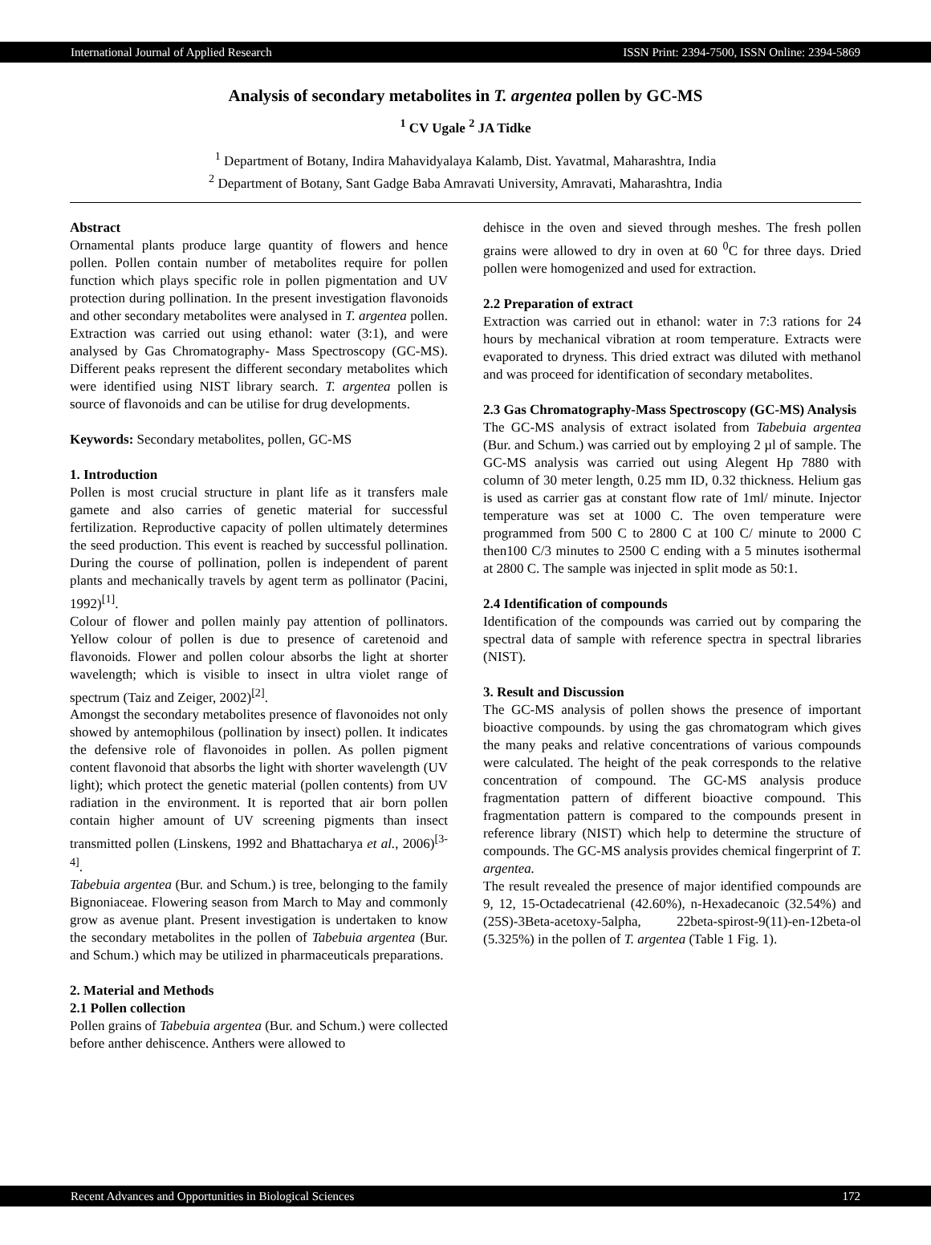International Journal of Applied Research ISSN Print: 2394-7500, ISSN Online: 2394-5869
Analysis of secondary metabolites in T. argentea pollen by GC-MS
<sup>1</sup> CV Ugale <sup>2</sup> JA Tidke
<sup>1</sup> Department of Botany, Indira Mahavidyalaya Kalamb, Dist. Yavatmal, Maharashtra, India
<sup>2</sup> Department of Botany, Sant Gadge Baba Amravati University, Amravati, Maharashtra, India
Abstract
Ornamental plants produce large quantity of flowers and hence pollen. Pollen contain number of metabolites require for pollen function which plays specific role in pollen pigmentation and UV protection during pollination. In the present investigation flavonoids and other secondary metabolites were analysed in T. argentea pollen. Extraction was carried out using ethanol: water (3:1), and were analysed by Gas Chromatography- Mass Spectroscopy (GC-MS). Different peaks represent the different secondary metabolites which were identified using NIST library search. T. argentea pollen is source of flavonoids and can be utilise for drug developments.
Keywords: Secondary metabolites, pollen, GC-MS
1. Introduction
Pollen is most crucial structure in plant life as it transfers male gamete and also carries of genetic material for successful fertilization. Reproductive capacity of pollen ultimately determines the seed production. This event is reached by successful pollination. During the course of pollination, pollen is independent of parent plants and mechanically travels by agent term as pollinator (Pacini, 1992)<sup>[1]</sup>.
Colour of flower and pollen mainly pay attention of pollinators. Yellow colour of pollen is due to presence of caretenoid and flavonoids. Flower and pollen colour absorbs the light at shorter wavelength; which is visible to insect in ultra violet range of spectrum (Taiz and Zeiger, 2002)<sup>[2]</sup>.
Amongst the secondary metabolites presence of flavonoides not only showed by antemophilous (pollination by insect) pollen. It indicates the defensive role of flavonoides in pollen. As pollen pigment content flavonoid that absorbs the light with shorter wavelength (UV light); which protect the genetic material (pollen contents) from UV radiation in the environment. It is reported that air born pollen contain higher amount of UV screening pigments than insect transmitted pollen (Linskens, 1992 and Bhattacharya et al., 2006)<sup>[3-4]</sup>.
Tabebuia argentea (Bur. and Schum.) is tree, belonging to the family Bignoniaceae. Flowering season from March to May and commonly grow as avenue plant. Present investigation is undertaken to know the secondary metabolites in the pollen of Tabebuia argentea (Bur. and Schum.) which may be utilized in pharmaceuticals preparations.
2. Material and Methods
2.1 Pollen collection
Pollen grains of Tabebuia argentea (Bur. and Schum.) were collected before anther dehiscence. Anthers were allowed to
dehisce in the oven and sieved through meshes. The fresh pollen grains were allowed to dry in oven at 60 <sup>0</sup>C for three days. Dried pollen were homogenized and used for extraction.
2.2 Preparation of extract
Extraction was carried out in ethanol: water in 7:3 rations for 24 hours by mechanical vibration at room temperature. Extracts were evaporated to dryness. This dried extract was diluted with methanol and was proceed for identification of secondary metabolites.
2.3 Gas Chromatography-Mass Spectroscopy (GC-MS) Analysis
The GC-MS analysis of extract isolated from Tabebuia argentea (Bur. and Schum.) was carried out by employing 2 µl of sample. The GC-MS analysis was carried out using Alegent Hp 7880 with column of 30 meter length, 0.25 mm ID, 0.32 thickness. Helium gas is used as carrier gas at constant flow rate of 1ml/ minute. Injector temperature was set at 1000 C. The oven temperature were programmed from 500 C to 2800 C at 100 C/ minute to 2000 C then100 C/3 minutes to 2500 C ending with a 5 minutes isothermal at 2800 C. The sample was injected in split mode as 50:1.
2.4 Identification of compounds
Identification of the compounds was carried out by comparing the spectral data of sample with reference spectra in spectral libraries (NIST).
3. Result and Discussion
The GC-MS analysis of pollen shows the presence of important bioactive compounds. by using the gas chromatogram which gives the many peaks and relative concentrations of various compounds were calculated. The height of the peak corresponds to the relative concentration of compound. The GC-MS analysis produce fragmentation pattern of different bioactive compound. This fragmentation pattern is compared to the compounds present in reference library (NIST) which help to determine the structure of compounds. The GC-MS analysis provides chemical fingerprint of T. argentea.
The result revealed the presence of major identified compounds are 9, 12, 15-Octadecatrienal (42.60%), n-Hexadecanoic (32.54%) and (25S)-3Beta-acetoxy-5alpha, 22beta-spirost-9(11)-en-12beta-ol (5.325%) in the pollen of T. argentea (Table 1 Fig. 1).
Recent Advances and Opportunities in Biological Sciences 172